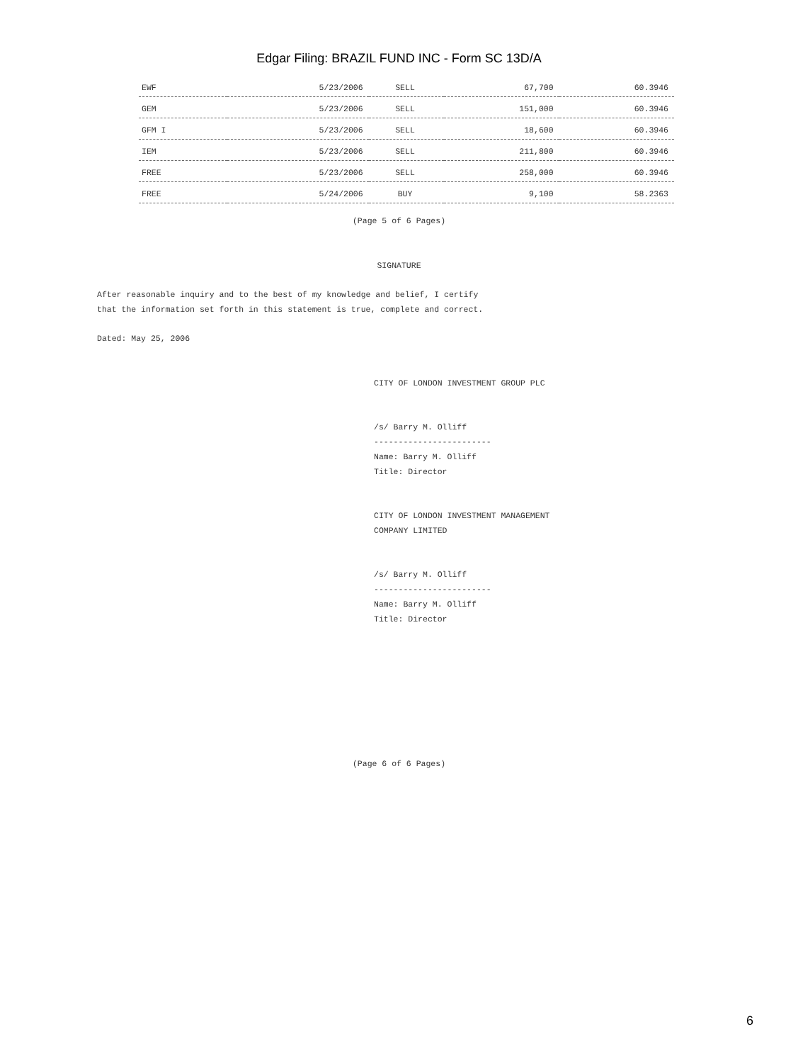Edgar Filing: BRAZIL FUND INC - Form SC 13D/A
| EWF | 5/23/2006 | SELL | 67,700 | 60.3946 |
| GEM | 5/23/2006 | SELL | 151,000 | 60.3946 |
| GFM I | 5/23/2006 | SELL | 18,600 | 60.3946 |
| IEM | 5/23/2006 | SELL | 211,800 | 60.3946 |
| FREE | 5/23/2006 | SELL | 258,000 | 60.3946 |
| FREE | 5/24/2006 | BUY | 9,100 | 58.2363 |
(Page 5 of 6 Pages)
SIGNATURE
After reasonable inquiry and to the best of my knowledge and belief, I certify
that the information set forth in this statement is true, complete and correct.
Dated: May 25, 2006
CITY OF LONDON INVESTMENT GROUP PLC
/s/ Barry M. Olliff
------------------------
Name: Barry M. Olliff
Title: Director
CITY OF LONDON INVESTMENT MANAGEMENT
COMPANY LIMITED
/s/ Barry M. Olliff
------------------------
Name: Barry M. Olliff
Title: Director
(Page 6 of 6 Pages)
6